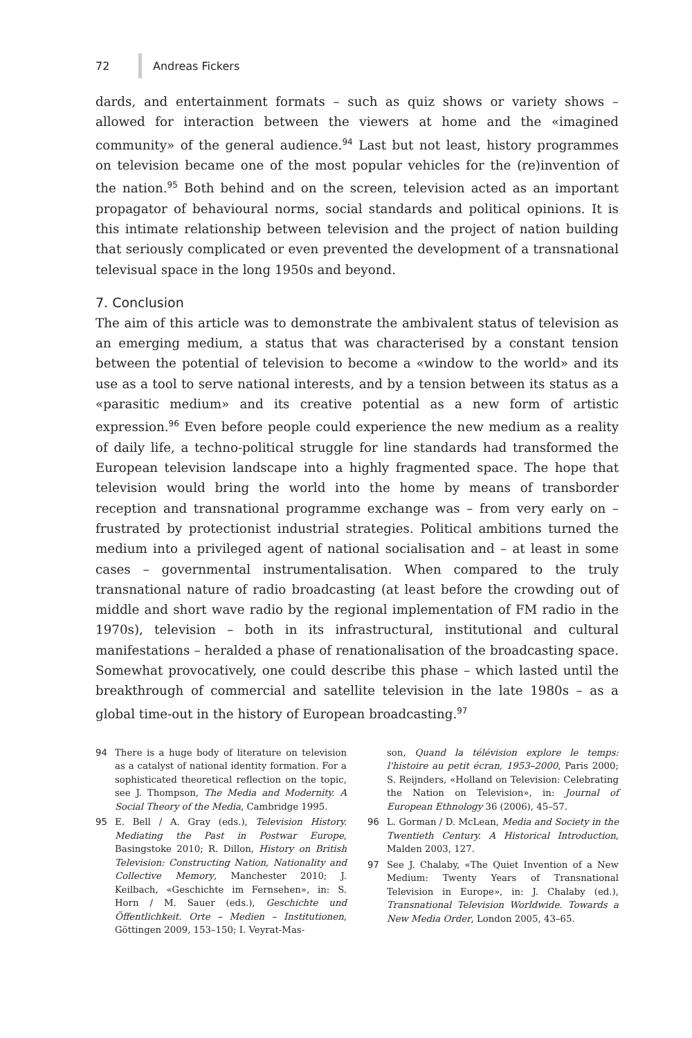72 Andreas Fickers
dards, and entertainment formats – such as quiz shows or variety shows – allowed for interaction between the viewers at home and the «imagined community» of the general audience.<sup>94</sup> Last but not least, history programmes on television became one of the most popular vehicles for the (re)invention of the nation.<sup>95</sup> Both behind and on the screen, television acted as an important propagator of behavioural norms, social standards and political opinions. It is this intimate relationship between television and the project of nation building that seriously complicated or even prevented the development of a transnational televisual space in the long 1950s and beyond.
7. Conclusion
The aim of this article was to demonstrate the ambivalent status of television as an emerging medium, a status that was characterised by a constant tension between the potential of television to become a «window to the world» and its use as a tool to serve national interests, and by a tension between its status as a «parasitic medium» and its creative potential as a new form of artistic expression.<sup>96</sup> Even before people could experience the new medium as a reality of daily life, a techno-political struggle for line standards had transformed the European television landscape into a highly fragmented space. The hope that television would bring the world into the home by means of transborder reception and transnational programme exchange was – from very early on – frustrated by protectionist industrial strategies. Political ambitions turned the medium into a privileged agent of national socialisation and – at least in some cases – governmental instrumentalisation. When compared to the truly transnational nature of radio broadcasting (at least before the crowding out of middle and short wave radio by the regional implementation of FM radio in the 1970s), television – both in its infrastructural, institutional and cultural manifestations – heralded a phase of renationalisation of the broadcasting space. Somewhat provocatively, one could describe this phase – which lasted until the breakthrough of commercial and satellite television in the late 1980s – as a global time-out in the history of European broadcasting.<sup>97</sup>
94 There is a huge body of literature on television as a catalyst of national identity formation. For a sophisticated theoretical reflection on the topic, see J. Thompson, The Media and Modernity. A Social Theory of the Media, Cambridge 1995.
95 E. Bell / A. Gray (eds.), Television History. Mediating the Past in Postwar Europe, Basingstoke 2010; R. Dillon, History on British Television: Constructing Nation, Nationality and Collective Memory, Manchester 2010; J. Keilbach, «Geschichte im Fernsehen», in: S. Horn / M. Sauer (eds.), Geschichte und Öffentlichkeit. Orte – Medien – Institutionen, Göttingen 2009, 153–150; I. Veyrat-Mas-
son, Quand la télévision explore le temps: l'histoire au petit écran, 1953–2000, Paris 2000; S. Reijnders, «Holland on Television: Celebrating the Nation on Television», in: Journal of European Ethnology 36 (2006), 45–57.
96 L. Gorman / D. McLean, Media and Society in the Twentieth Century. A Historical Introduction, Malden 2003, 127.
97 See J. Chalaby, «The Quiet Invention of a New Medium: Twenty Years of Transnational Television in Europe», in: J. Chalaby (ed.), Transnational Television Worldwide. Towards a New Media Order, London 2005, 43–65.